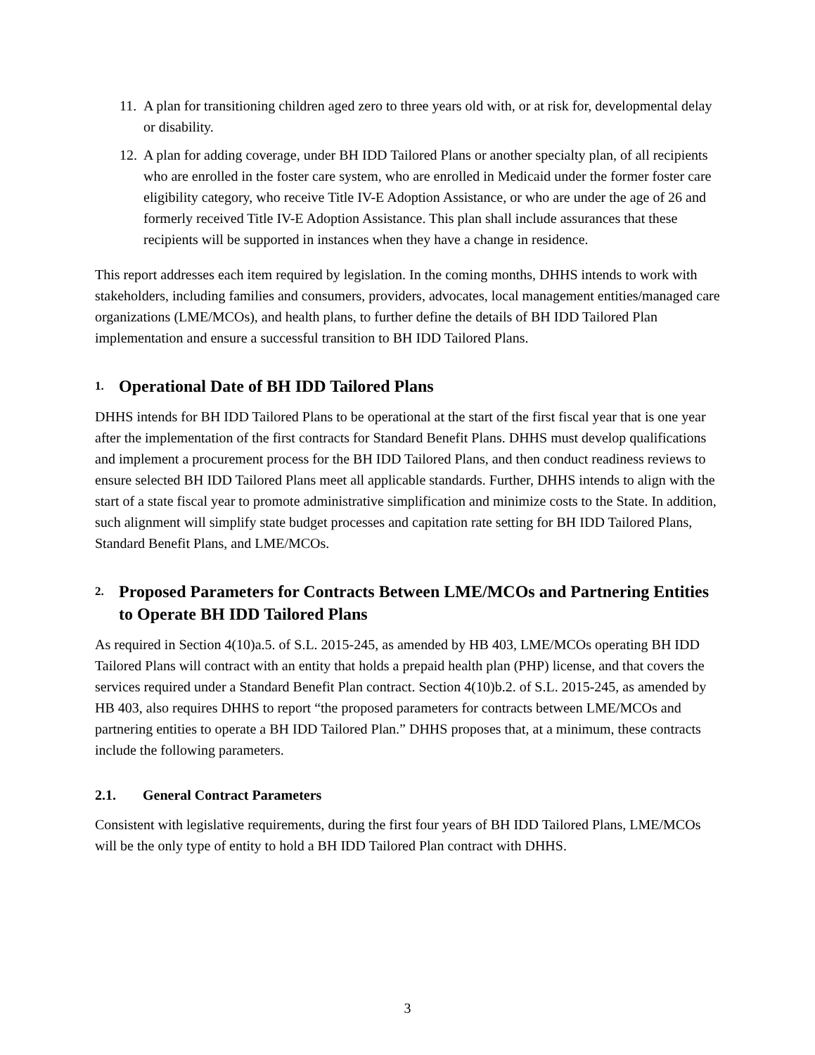11. A plan for transitioning children aged zero to three years old with, or at risk for, developmental delay or disability.
12. A plan for adding coverage, under BH IDD Tailored Plans or another specialty plan, of all recipients who are enrolled in the foster care system, who are enrolled in Medicaid under the former foster care eligibility category, who receive Title IV-E Adoption Assistance, or who are under the age of 26 and formerly received Title IV-E Adoption Assistance. This plan shall include assurances that these recipients will be supported in instances when they have a change in residence.
This report addresses each item required by legislation. In the coming months, DHHS intends to work with stakeholders, including families and consumers, providers, advocates, local management entities/managed care organizations (LME/MCOs), and health plans, to further define the details of BH IDD Tailored Plan implementation and ensure a successful transition to BH IDD Tailored Plans.
1. Operational Date of BH IDD Tailored Plans
DHHS intends for BH IDD Tailored Plans to be operational at the start of the first fiscal year that is one year after the implementation of the first contracts for Standard Benefit Plans. DHHS must develop qualifications and implement a procurement process for the BH IDD Tailored Plans, and then conduct readiness reviews to ensure selected BH IDD Tailored Plans meet all applicable standards. Further, DHHS intends to align with the start of a state fiscal year to promote administrative simplification and minimize costs to the State. In addition, such alignment will simplify state budget processes and capitation rate setting for BH IDD Tailored Plans, Standard Benefit Plans, and LME/MCOs.
2. Proposed Parameters for Contracts Between LME/MCOs and Partnering Entities to Operate BH IDD Tailored Plans
As required in Section 4(10)a.5. of S.L. 2015-245, as amended by HB 403, LME/MCOs operating BH IDD Tailored Plans will contract with an entity that holds a prepaid health plan (PHP) license, and that covers the services required under a Standard Benefit Plan contract. Section 4(10)b.2. of S.L. 2015-245, as amended by HB 403, also requires DHHS to report “the proposed parameters for contracts between LME/MCOs and partnering entities to operate a BH IDD Tailored Plan.” DHHS proposes that, at a minimum, these contracts include the following parameters.
2.1. General Contract Parameters
Consistent with legislative requirements, during the first four years of BH IDD Tailored Plans, LME/MCOs will be the only type of entity to hold a BH IDD Tailored Plan contract with DHHS.
3